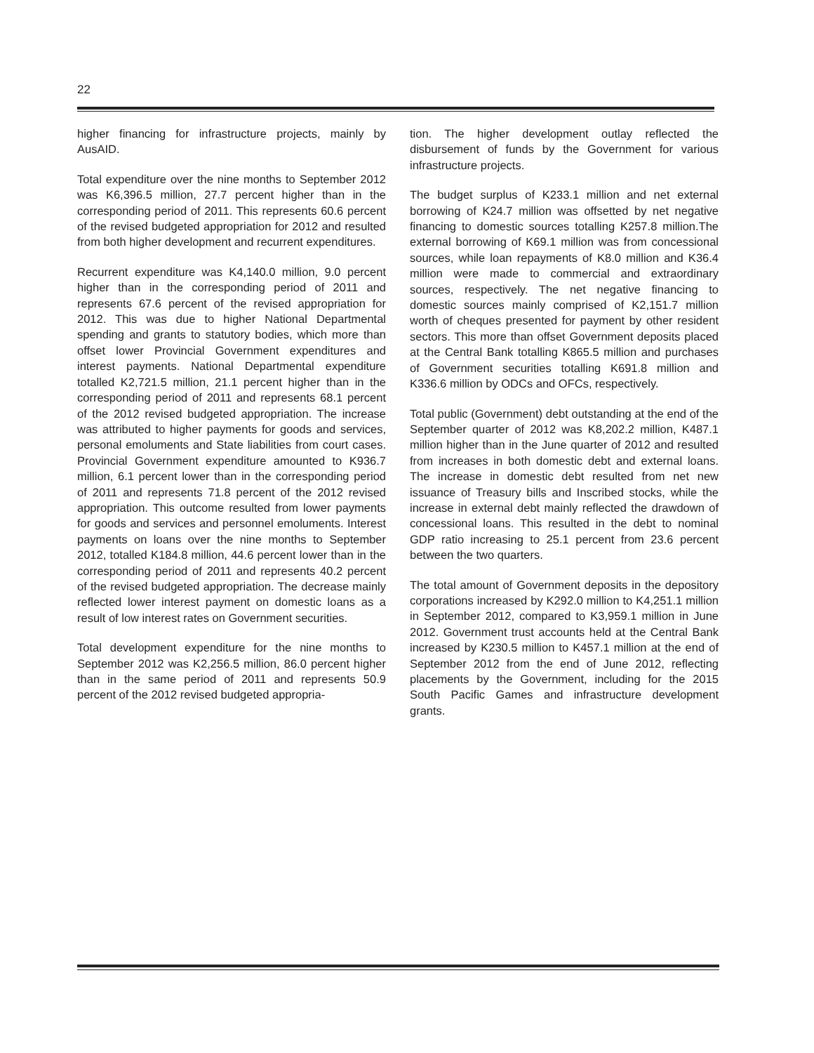22
higher financing for infrastructure projects, mainly by AusAID.
Total expenditure over the nine months to September 2012 was K6,396.5 million, 27.7 percent higher than in the corresponding period of 2011. This represents 60.6 percent of the revised budgeted appropriation for 2012 and resulted from both higher development and recurrent expenditures.
Recurrent expenditure was K4,140.0 million, 9.0 percent higher than in the corresponding period of 2011 and represents 67.6 percent of the revised appropriation for 2012. This was due to higher National Departmental spending and grants to statutory bodies, which more than offset lower Provincial Government expenditures and interest payments. National Departmental expenditure totalled K2,721.5 million, 21.1 percent higher than in the corresponding period of 2011 and represents 68.1 percent of the 2012 revised budgeted appropriation. The increase was attributed to higher payments for goods and services, personal emoluments and State liabilities from court cases. Provincial Government expenditure amounted to K936.7 million, 6.1 percent lower than in the corresponding period of 2011 and represents 71.8 percent of the 2012 revised appropriation. This outcome resulted from lower payments for goods and services and personnel emoluments. Interest payments on loans over the nine months to September 2012, totalled K184.8 million, 44.6 percent lower than in the corresponding period of 2011 and represents 40.2 percent of the revised budgeted appropriation. The decrease mainly reflected lower interest payment on domestic loans as a result of low interest rates on Government securities.
Total development expenditure for the nine months to September 2012 was K2,256.5 million, 86.0 percent higher than in the same period of 2011 and represents 50.9 percent of the 2012 revised budgeted appropria-
tion. The higher development outlay reflected the disbursement of funds by the Government for various infrastructure projects.
The budget surplus of K233.1 million and net external borrowing of K24.7 million was offsetted by net negative financing to domestic sources totalling K257.8 million.The external borrowing of K69.1 million was from concessional sources, while loan repayments of K8.0 million and K36.4 million were made to commercial and extraordinary sources, respectively. The net negative financing to domestic sources mainly comprised of K2,151.7 million worth of cheques presented for payment by other resident sectors. This more than offset Government deposits placed at the Central Bank totalling K865.5 million and purchases of Government securities totalling K691.8 million and K336.6 million by ODCs and OFCs, respectively.
Total public (Government) debt outstanding at the end of the September quarter of 2012 was K8,202.2 million, K487.1 million higher than in the June quarter of 2012 and resulted from increases in both domestic debt and external loans. The increase in domestic debt resulted from net new issuance of Treasury bills and Inscribed stocks, while the increase in external debt mainly reflected the drawdown of concessional loans. This resulted in the debt to nominal GDP ratio increasing to 25.1 percent from 23.6 percent between the two quarters.
The total amount of Government deposits in the depository corporations increased by K292.0 million to K4,251.1 million in September 2012, compared to K3,959.1 million in June 2012. Government trust accounts held at the Central Bank increased by K230.5 million to K457.1 million at the end of September 2012 from the end of June 2012, reflecting placements by the Government, including for the 2015 South Pacific Games and infrastructure development grants.